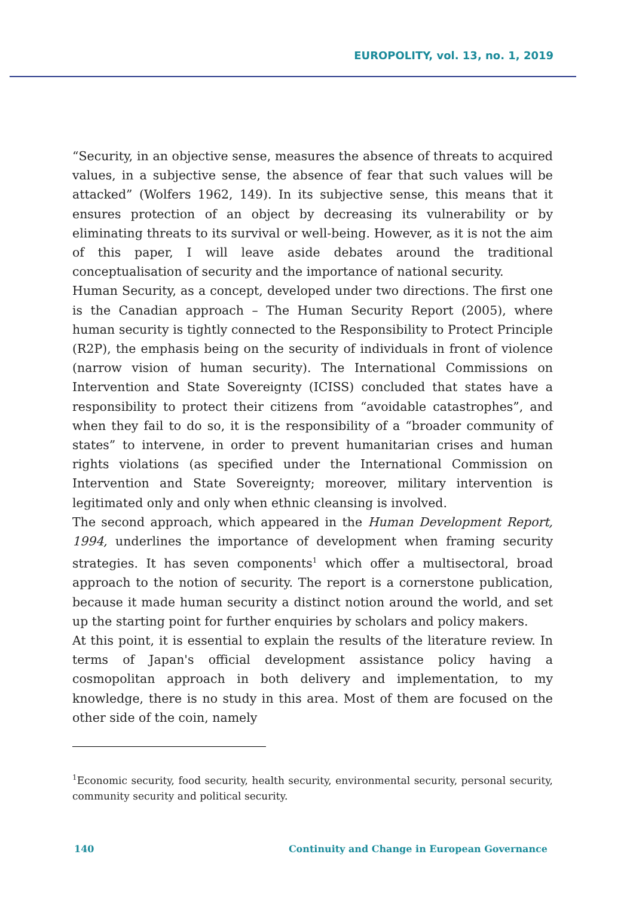EUROPOLITY, vol. 13, no. 1, 2019
“Security, in an objective sense, measures the absence of threats to acquired values, in a subjective sense, the absence of fear that such values will be attacked” (Wolfers 1962, 149). In its subjective sense, this means that it ensures protection of an object by decreasing its vulnerability or by eliminating threats to its survival or well-being. However, as it is not the aim of this paper, I will leave aside debates around the traditional conceptualisation of security and the importance of national security.
Human Security, as a concept, developed under two directions. The first one is the Canadian approach – The Human Security Report (2005), where human security is tightly connected to the Responsibility to Protect Principle (R2P), the emphasis being on the security of individuals in front of violence (narrow vision of human security). The International Commissions on Intervention and State Sovereignty (ICISS) concluded that states have a responsibility to protect their citizens from “avoidable catastrophes”, and when they fail to do so, it is the responsibility of a “broader community of states” to intervene, in order to prevent humanitarian crises and human rights violations (as specified under the International Commission on Intervention and State Sovereignty; moreover, military intervention is legitimated only and only when ethnic cleansing is involved.
The second approach, which appeared in the Human Development Report, 1994, underlines the importance of development when framing security strategies. It has seven components<sup>1</sup> which offer a multisectoral, broad approach to the notion of security. The report is a cornerstone publication, because it made human security a distinct notion around the world, and set up the starting point for further enquiries by scholars and policy makers.
At this point, it is essential to explain the results of the literature review. In terms of Japan's official development assistance policy having a cosmopolitan approach in both delivery and implementation, to my knowledge, there is no study in this area. Most of them are focused on the other side of the coin, namely
<sup>1</sup> Economic security, food security, health security, environmental security, personal security, community security and political security.
140 Continuity and Change in European Governance